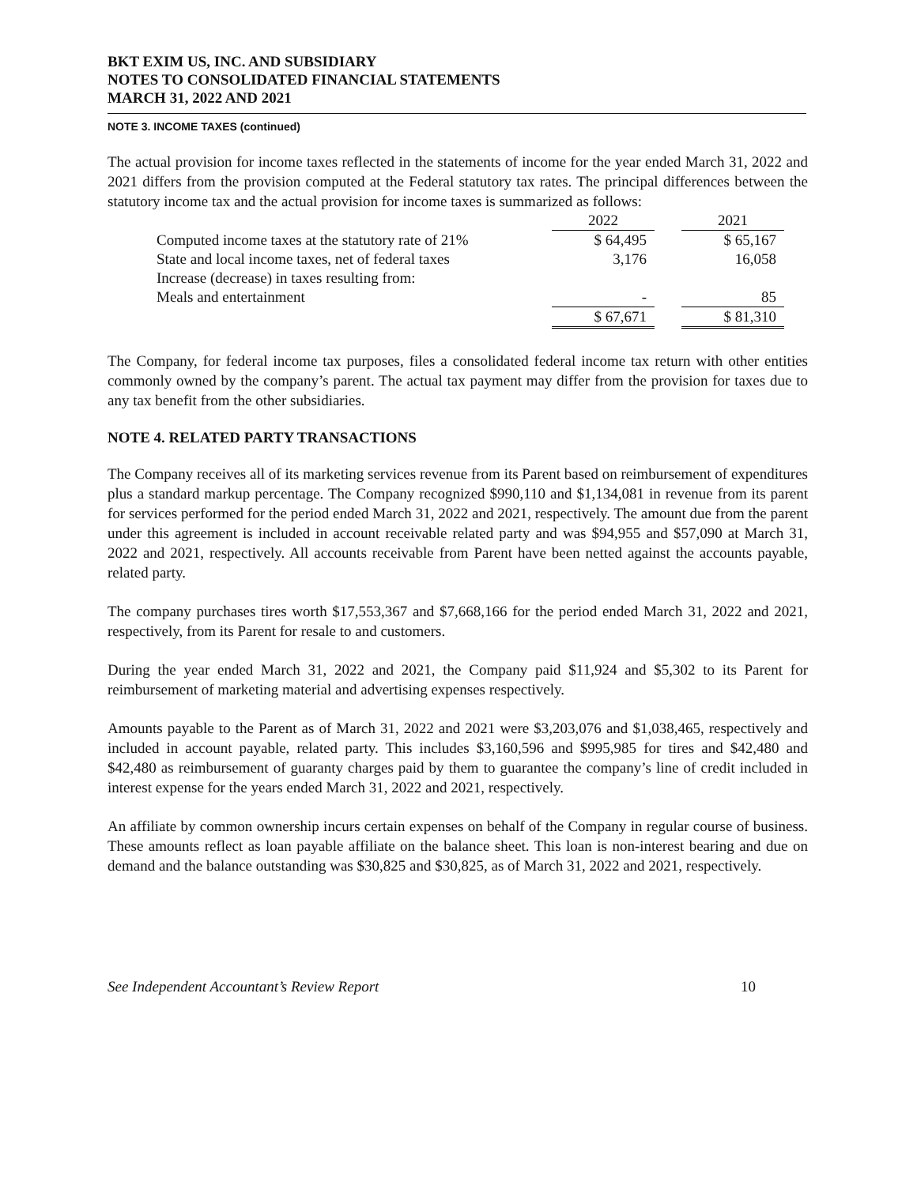BKT EXIM US, INC. AND SUBSIDIARY
NOTES TO CONSOLIDATED FINANCIAL STATEMENTS
MARCH 31, 2022 AND 2021
NOTE 3. INCOME TAXES (continued)
The actual provision for income taxes reflected in the statements of income for the year ended March 31, 2022 and 2021 differs from the provision computed at the Federal statutory tax rates. The principal differences between the statutory income tax and the actual provision for income taxes is summarized as follows:
| | 2022 | | 2021 |
| --- | --- | --- | --- |
| Computed income taxes at the statutory rate of 21% | $ 64,495 | | $ 65,167 |
| State and local income taxes, net of federal taxes | 3,176 | | 16,058 |
| Increase (decrease) in taxes resulting from: | | | |
| Meals and entertainment | - | | 85 |
| | $ 67,671 | | $ 81,310 |
The Company, for federal income tax purposes, files a consolidated federal income tax return with other entities commonly owned by the company’s parent. The actual tax payment may differ from the provision for taxes due to any tax benefit from the other subsidiaries.
NOTE 4. RELATED PARTY TRANSACTIONS
The Company receives all of its marketing services revenue from its Parent based on reimbursement of expenditures plus a standard markup percentage. The Company recognized $990,110 and $1,134,081 in revenue from its parent for services performed for the period ended March 31, 2022 and 2021, respectively. The amount due from the parent under this agreement is included in account receivable related party and was $94,955 and $57,090 at March 31, 2022 and 2021, respectively. All accounts receivable from Parent have been netted against the accounts payable, related party.
The company purchases tires worth $17,553,367 and $7,668,166 for the period ended March 31, 2022 and 2021, respectively, from its Parent for resale to and customers.
During the year ended March 31, 2022 and 2021, the Company paid $11,924 and $5,302 to its Parent for reimbursement of marketing material and advertising expenses respectively.
Amounts payable to the Parent as of March 31, 2022 and 2021 were $3,203,076 and $1,038,465, respectively and included in account payable, related party. This includes $3,160,596 and $995,985 for tires and $42,480 and $42,480 as reimbursement of guaranty charges paid by them to guarantee the company’s line of credit included in interest expense for the years ended March 31, 2022 and 2021, respectively.
An affiliate by common ownership incurs certain expenses on behalf of the Company in regular course of business. These amounts reflect as loan payable affiliate on the balance sheet. This loan is non-interest bearing and due on demand and the balance outstanding was $30,825 and $30,825, as of March 31, 2022 and 2021, respectively.
See Independent Accountant’s Review Report 10